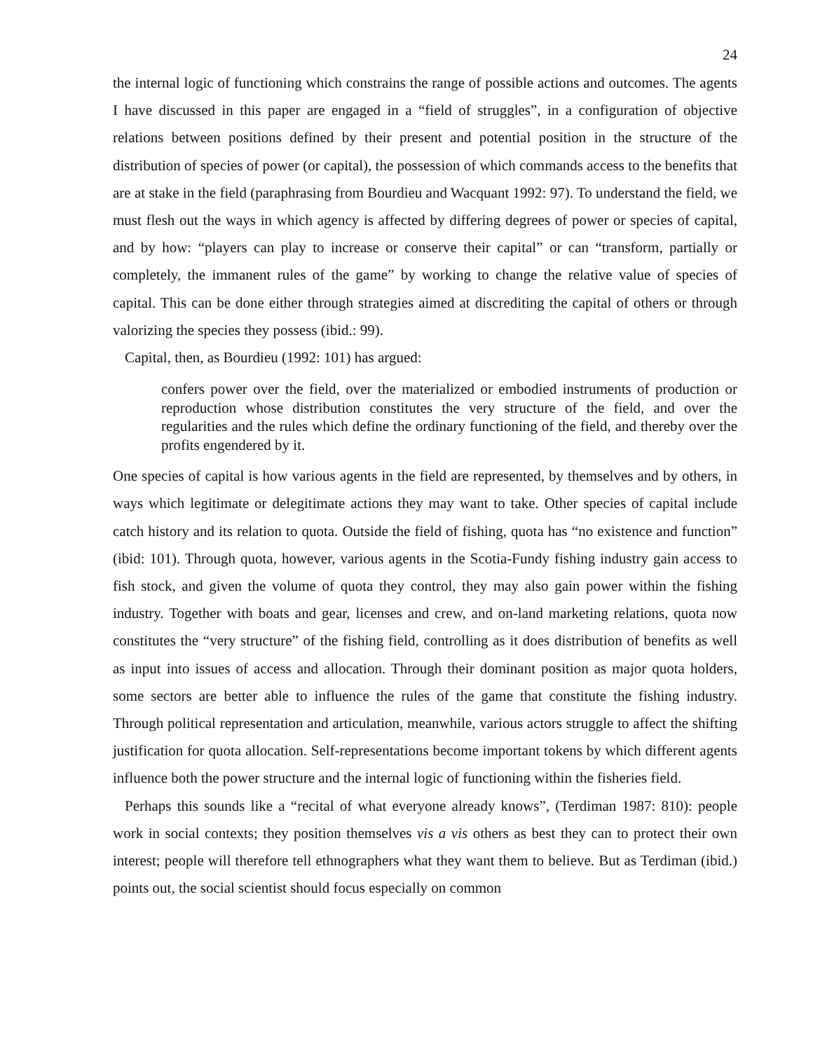24
the internal logic of functioning which constrains the range of possible actions and outcomes. The agents I have discussed in this paper are engaged in a “field of struggles”, in a configuration of objective relations between positions defined by their present and potential position in the structure of the distribution of species of power (or capital), the possession of which commands access to the benefits that are at stake in the field (paraphrasing from Bourdieu and Wacquant 1992: 97). To understand the field, we must flesh out the ways in which agency is affected by differing degrees of power or species of capital, and by how: “players can play to increase or conserve their capital” or can “transform, partially or completely, the immanent rules of the game” by working to change the relative value of species of capital. This can be done either through strategies aimed at discrediting the capital of others or through valorizing the species they possess (ibid.: 99).
Capital, then, as Bourdieu (1992: 101) has argued:
confers power over the field, over the materialized or embodied instruments of production or reproduction whose distribution constitutes the very structure of the field, and over the regularities and the rules which define the ordinary functioning of the field, and thereby over the profits engendered by it.
One species of capital is how various agents in the field are represented, by themselves and by others, in ways which legitimate or delegitimate actions they may want to take. Other species of capital include catch history and its relation to quota. Outside the field of fishing, quota has “no existence and function” (ibid: 101). Through quota, however, various agents in the Scotia-Fundy fishing industry gain access to fish stock, and given the volume of quota they control, they may also gain power within the fishing industry. Together with boats and gear, licenses and crew, and on-land marketing relations, quota now constitutes the “very structure” of the fishing field, controlling as it does distribution of benefits as well as input into issues of access and allocation. Through their dominant position as major quota holders, some sectors are better able to influence the rules of the game that constitute the fishing industry. Through political representation and articulation, meanwhile, various actors struggle to affect the shifting justification for quota allocation. Self-representations become important tokens by which different agents influence both the power structure and the internal logic of functioning within the fisheries field.
Perhaps this sounds like a “recital of what everyone already knows”, (Terdiman 1987: 810): people work in social contexts; they position themselves vis a vis others as best they can to protect their own interest; people will therefore tell ethnographers what they want them to believe. But as Terdiman (ibid.) points out, the social scientist should focus especially on common